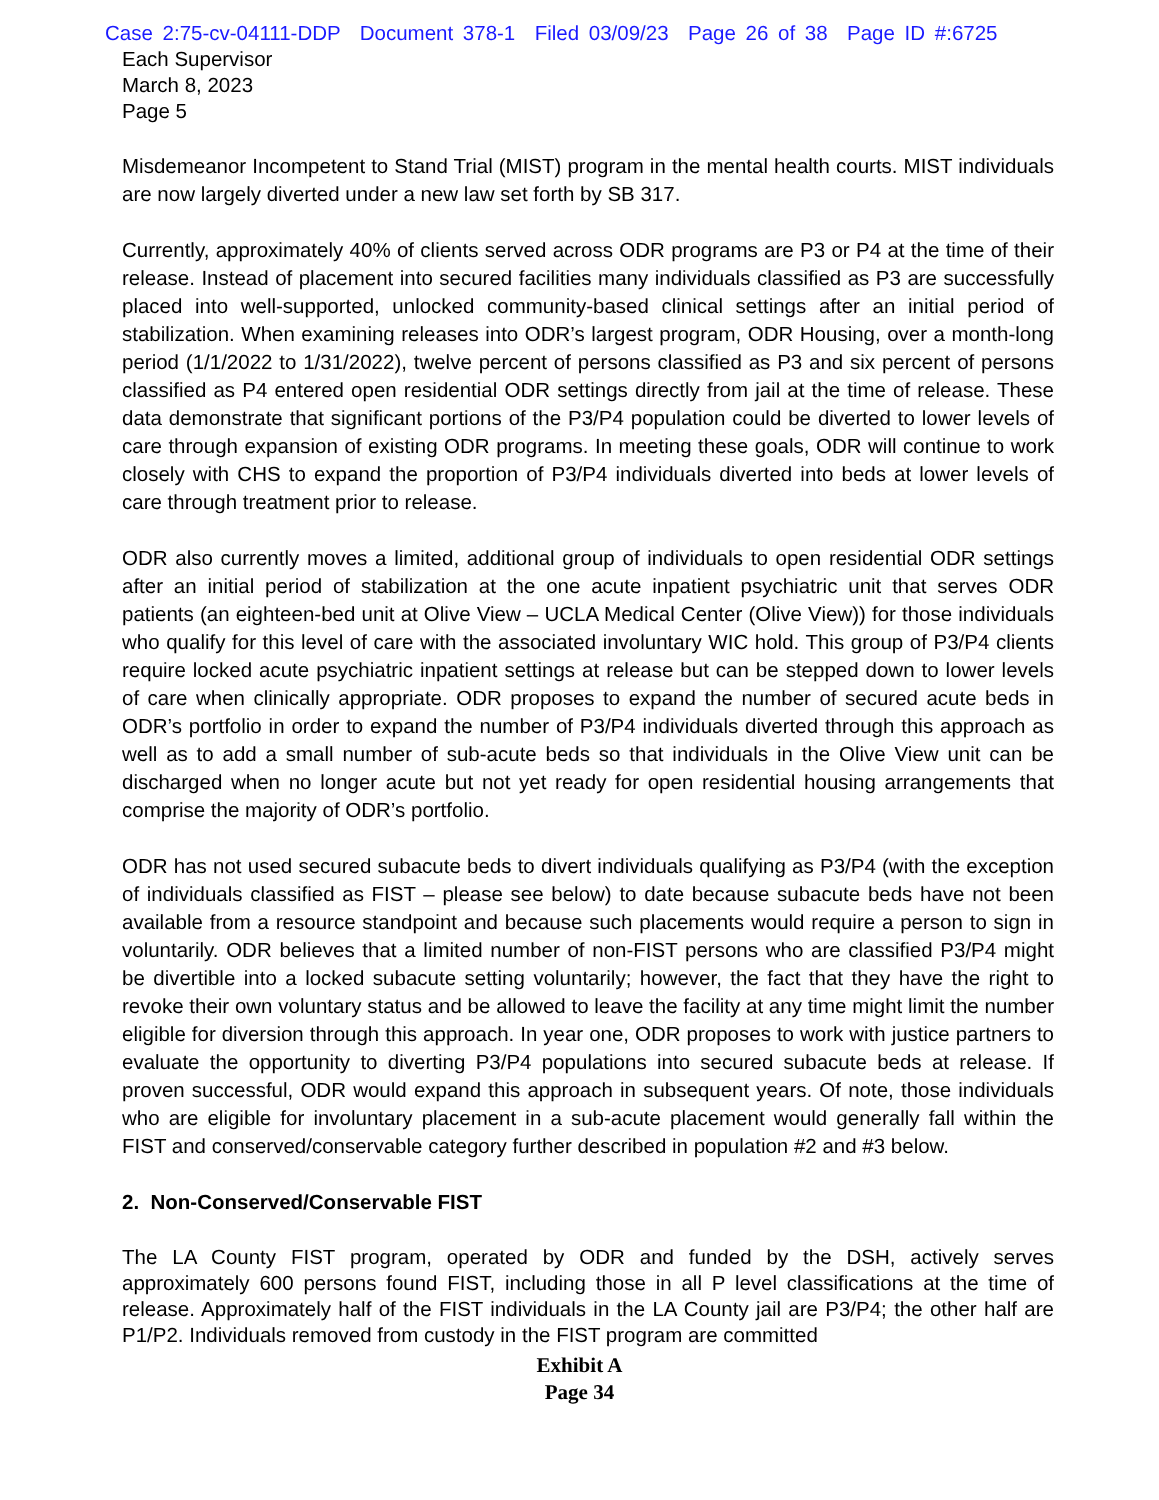Case 2:75-cv-04111-DDP Document 378-1 Filed 03/09/23 Page 26 of 38 Page ID #:6725
Each Supervisor
March 8, 2023
Page 5
Misdemeanor Incompetent to Stand Trial (MIST) program in the mental health courts. MIST individuals are now largely diverted under a new law set forth by SB 317.
Currently, approximately 40% of clients served across ODR programs are P3 or P4 at the time of their release. Instead of placement into secured facilities many individuals classified as P3 are successfully placed into well-supported, unlocked community-based clinical settings after an initial period of stabilization. When examining releases into ODR’s largest program, ODR Housing, over a month-long period (1/1/2022 to 1/31/2022), twelve percent of persons classified as P3 and six percent of persons classified as P4 entered open residential ODR settings directly from jail at the time of release. These data demonstrate that significant portions of the P3/P4 population could be diverted to lower levels of care through expansion of existing ODR programs. In meeting these goals, ODR will continue to work closely with CHS to expand the proportion of P3/P4 individuals diverted into beds at lower levels of care through treatment prior to release.
ODR also currently moves a limited, additional group of individuals to open residential ODR settings after an initial period of stabilization at the one acute inpatient psychiatric unit that serves ODR patients (an eighteen-bed unit at Olive View – UCLA Medical Center (Olive View)) for those individuals who qualify for this level of care with the associated involuntary WIC hold. This group of P3/P4 clients require locked acute psychiatric inpatient settings at release but can be stepped down to lower levels of care when clinically appropriate. ODR proposes to expand the number of secured acute beds in ODR’s portfolio in order to expand the number of P3/P4 individuals diverted through this approach as well as to add a small number of sub-acute beds so that individuals in the Olive View unit can be discharged when no longer acute but not yet ready for open residential housing arrangements that comprise the majority of ODR’s portfolio.
ODR has not used secured subacute beds to divert individuals qualifying as P3/P4 (with the exception of individuals classified as FIST – please see below) to date because subacute beds have not been available from a resource standpoint and because such placements would require a person to sign in voluntarily. ODR believes that a limited number of non-FIST persons who are classified P3/P4 might be divertible into a locked subacute setting voluntarily; however, the fact that they have the right to revoke their own voluntary status and be allowed to leave the facility at any time might limit the number eligible for diversion through this approach. In year one, ODR proposes to work with justice partners to evaluate the opportunity to diverting P3/P4 populations into secured subacute beds at release. If proven successful, ODR would expand this approach in subsequent years. Of note, those individuals who are eligible for involuntary placement in a sub-acute placement would generally fall within the FIST and conserved/conservable category further described in population #2 and #3 below.
2. Non-Conserved/Conservable FIST
The LA County FIST program, operated by ODR and funded by the DSH, actively serves approximately 600 persons found FIST, including those in all P level classifications at the time of release. Approximately half of the FIST individuals in the LA County jail are P3/P4; the other half are P1/P2. Individuals removed from custody in the FIST program are committed
Exhibit A
Page 34